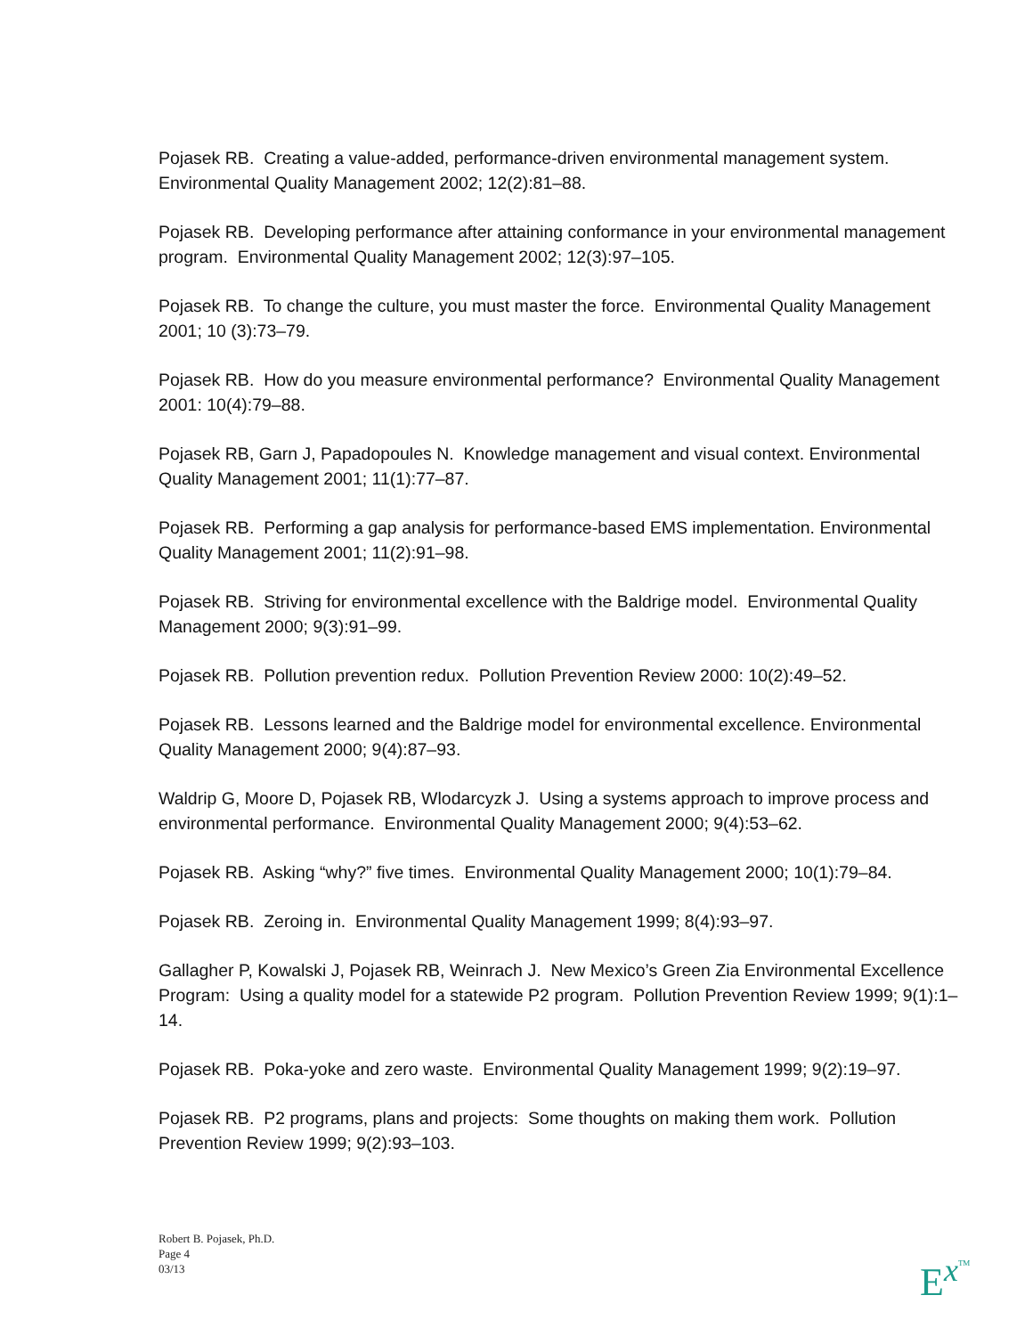Pojasek RB. Creating a value-added, performance-driven environmental management system. Environmental Quality Management 2002; 12(2):81–88.
Pojasek RB. Developing performance after attaining conformance in your environmental management program. Environmental Quality Management 2002; 12(3):97–105.
Pojasek RB. To change the culture, you must master the force. Environmental Quality Management 2001; 10 (3):73–79.
Pojasek RB. How do you measure environmental performance? Environmental Quality Management 2001: 10(4):79–88.
Pojasek RB, Garn J, Papadopoules N. Knowledge management and visual context. Environmental Quality Management 2001; 11(1):77–87.
Pojasek RB. Performing a gap analysis for performance-based EMS implementation. Environmental Quality Management 2001; 11(2):91–98.
Pojasek RB. Striving for environmental excellence with the Baldrige model. Environmental Quality Management 2000; 9(3):91–99.
Pojasek RB. Pollution prevention redux. Pollution Prevention Review 2000: 10(2):49–52.
Pojasek RB. Lessons learned and the Baldrige model for environmental excellence. Environmental Quality Management 2000; 9(4):87–93.
Waldrip G, Moore D, Pojasek RB, Wlodarcyzk J. Using a systems approach to improve process and environmental performance. Environmental Quality Management 2000; 9(4):53–62.
Pojasek RB. Asking “why?” five times. Environmental Quality Management 2000; 10(1):79–84.
Pojasek RB. Zeroing in. Environmental Quality Management 1999; 8(4):93–97.
Gallagher P, Kowalski J, Pojasek RB, Weinrach J. New Mexico’s Green Zia Environmental Excellence Program: Using a quality model for a statewide P2 program. Pollution Prevention Review 1999; 9(1):1–14.
Pojasek RB. Poka-yoke and zero waste. Environmental Quality Management 1999; 9(2):19–97.
Pojasek RB. P2 programs, plans and projects: Some thoughts on making them work. Pollution Prevention Review 1999; 9(2):93–103.
Robert B. Pojasek, Ph.D.
Page 4
03/13
E<sup>x</sup>TM